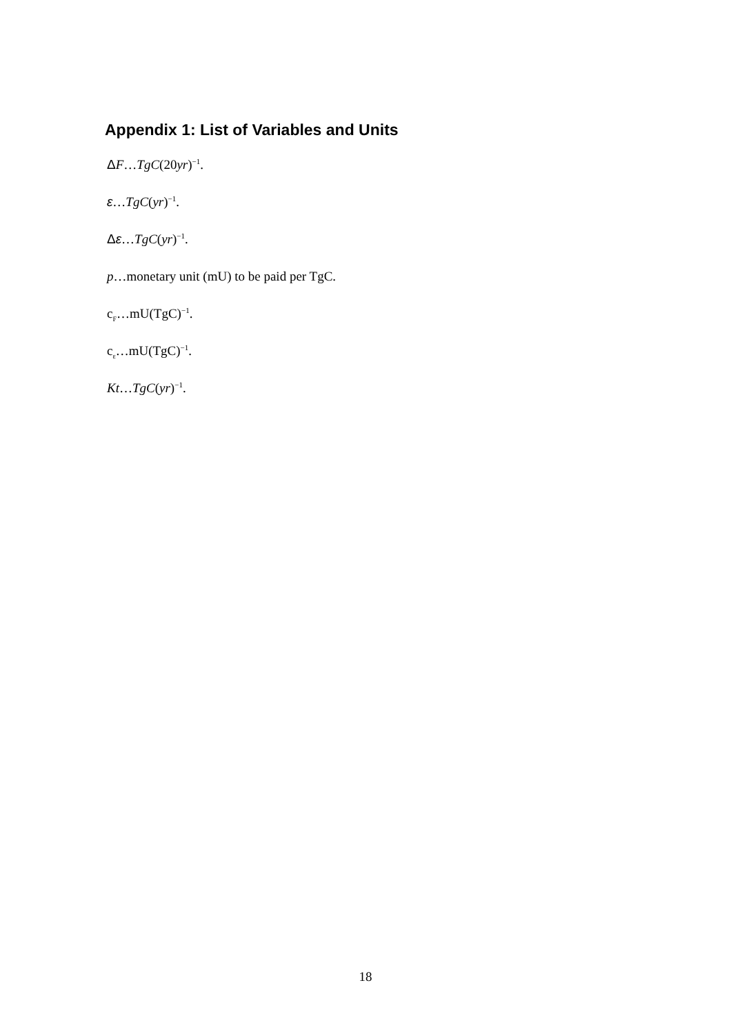Appendix 1: List of Variables and Units
ΔF…TgC(20yr)<sup>−1</sup>.
ε…TgC(yr)<sup>−1</sup>.
Δε…TgC(yr)<sup>−1</sup>.
p…monetary unit (mU) to be paid per TgC.
c<sub>F</sub>…mU(TgC)<sup>−1</sup>.
c<sub>ε</sub>…mU(TgC)<sup>−1</sup>.
Kt…TgC(yr)<sup>−1</sup>.
18